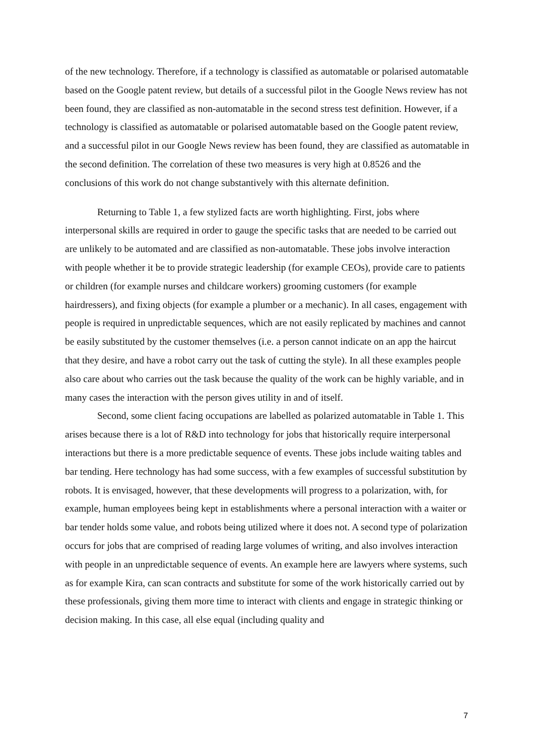of the new technology. Therefore, if a technology is classified as automatable or polarised automatable based on the Google patent review, but details of a successful pilot in the Google News review has not been found, they are classified as non-automatable in the second stress test definition. However, if a technology is classified as automatable or polarised automatable based on the Google patent review, and a successful pilot in our Google News review has been found, they are classified as automatable in the second definition. The correlation of these two measures is very high at 0.8526 and the conclusions of this work do not change substantively with this alternate definition.
Returning to Table 1, a few stylized facts are worth highlighting. First, jobs where interpersonal skills are required in order to gauge the specific tasks that are needed to be carried out are unlikely to be automated and are classified as non-automatable. These jobs involve interaction with people whether it be to provide strategic leadership (for example CEOs), provide care to patients or children (for example nurses and childcare workers) grooming customers (for example hairdressers), and fixing objects (for example a plumber or a mechanic). In all cases, engagement with people is required in unpredictable sequences, which are not easily replicated by machines and cannot be easily substituted by the customer themselves (i.e. a person cannot indicate on an app the haircut that they desire, and have a robot carry out the task of cutting the style). In all these examples people also care about who carries out the task because the quality of the work can be highly variable, and in many cases the interaction with the person gives utility in and of itself.
Second, some client facing occupations are labelled as polarized automatable in Table 1. This arises because there is a lot of R&D into technology for jobs that historically require interpersonal interactions but there is a more predictable sequence of events. These jobs include waiting tables and bar tending. Here technology has had some success, with a few examples of successful substitution by robots. It is envisaged, however, that these developments will progress to a polarization, with, for example, human employees being kept in establishments where a personal interaction with a waiter or bar tender holds some value, and robots being utilized where it does not. A second type of polarization occurs for jobs that are comprised of reading large volumes of writing, and also involves interaction with people in an unpredictable sequence of events. An example here are lawyers where systems, such as for example Kira, can scan contracts and substitute for some of the work historically carried out by these professionals, giving them more time to interact with clients and engage in strategic thinking or decision making. In this case, all else equal (including quality and
7